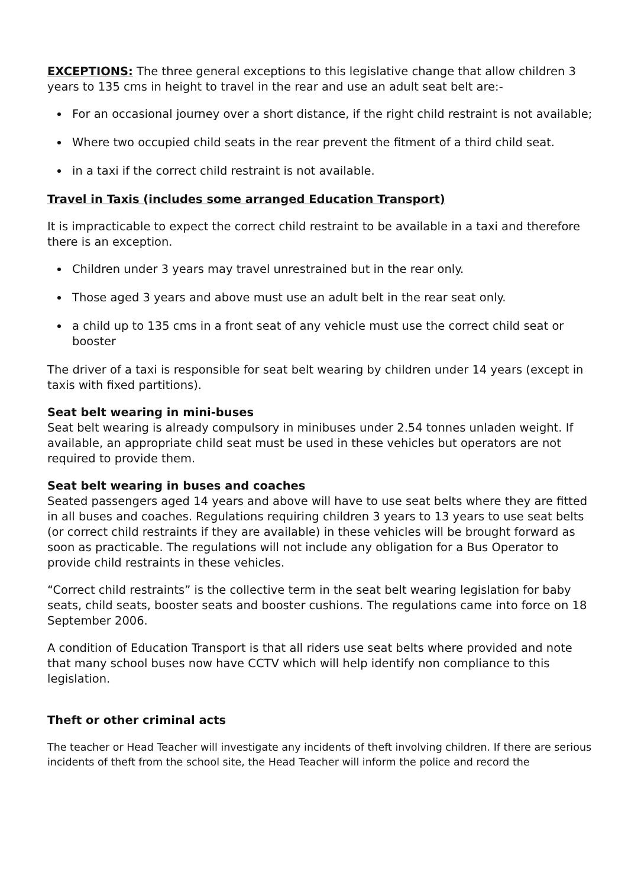EXCEPTIONS: The three general exceptions to this legislative change that allow children 3 years to 135 cms in height to travel in the rear and use an adult seat belt are:-
For an occasional journey over a short distance, if the right child restraint is not available;
Where two occupied child seats in the rear prevent the fitment of a third child seat.
in a taxi if the correct child restraint is not available.
Travel in Taxis (includes some arranged Education Transport)
It is impracticable to expect the correct child restraint to be available in a taxi and therefore there is an exception.
Children under 3 years may travel unrestrained but in the rear only.
Those aged 3 years and above must use an adult belt in the rear seat only.
a child up to 135 cms in a front seat of any vehicle must use the correct child seat or booster
The driver of a taxi is responsible for seat belt wearing by children under 14 years (except in taxis with fixed partitions).
Seat belt wearing in mini-buses
Seat belt wearing is already compulsory in minibuses under 2.54 tonnes unladen weight. If available, an appropriate child seat must be used in these vehicles but operators are not required to provide them.
Seat belt wearing in buses and coaches
Seated passengers aged 14 years and above will have to use seat belts where they are fitted in all buses and coaches. Regulations requiring children 3 years to 13 years to use seat belts (or correct child restraints if they are available) in these vehicles will be brought forward as soon as practicable. The regulations will not include any obligation for a Bus Operator to provide child restraints in these vehicles.
“Correct child restraints” is the collective term in the seat belt wearing legislation for baby seats, child seats, booster seats and booster cushions. The regulations came into force on 18 September 2006.
A condition of Education Transport is that all riders use seat belts where provided and note that many school buses now have CCTV which will help identify non compliance to this legislation.
Theft or other criminal acts
The teacher or Head Teacher will investigate any incidents of theft involving children. If there are serious incidents of theft from the school site, the Head Teacher will inform the police and record the